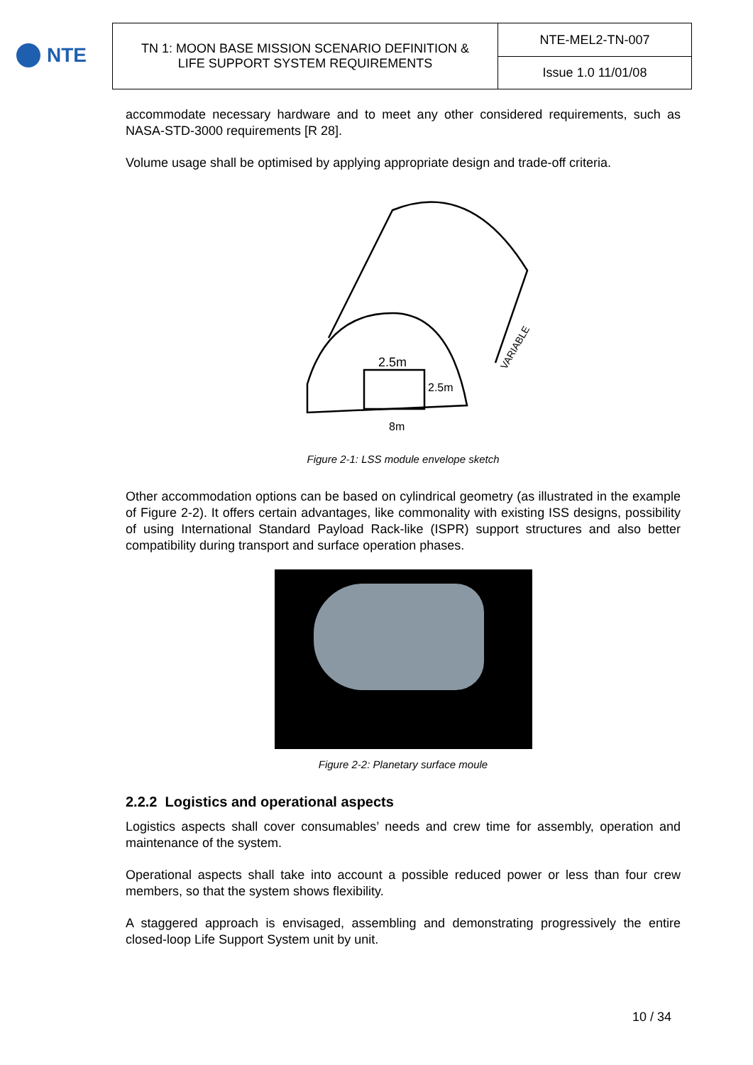NTE
| TN 1: MOON BASE MISSION SCENARIO DEFINITION & LIFE SUPPORT SYSTEM REQUIREMENTS | NTE-MEL2-TN-007 |
| | Issue 1.0 11/01/08 |
accommodate necessary hardware and to meet any other considered requirements, such as NASA-STD-3000 requirements [R 28].
Volume usage shall be optimised by applying appropriate design and trade-off criteria.
2.5m
2.5m
8m
VARIABLE
Figure 2-1: LSS module envelope sketch
Other accommodation options can be based on cylindrical geometry (as illustrated in the example of Figure 2-2). It offers certain advantages, like commonality with existing ISS designs, possibility of using International Standard Payload Rack-like (ISPR) support structures and also better compatibility during transport and surface operation phases.
Figure 2-2: Planetary surface moule
2.2.2 Logistics and operational aspects
Logistics aspects shall cover consumables’ needs and crew time for assembly, operation and maintenance of the system.
Operational aspects shall take into account a possible reduced power or less than four crew members, so that the system shows flexibility.
A staggered approach is envisaged, assembling and demonstrating progressively the entire closed-loop Life Support System unit by unit.
10 / 34